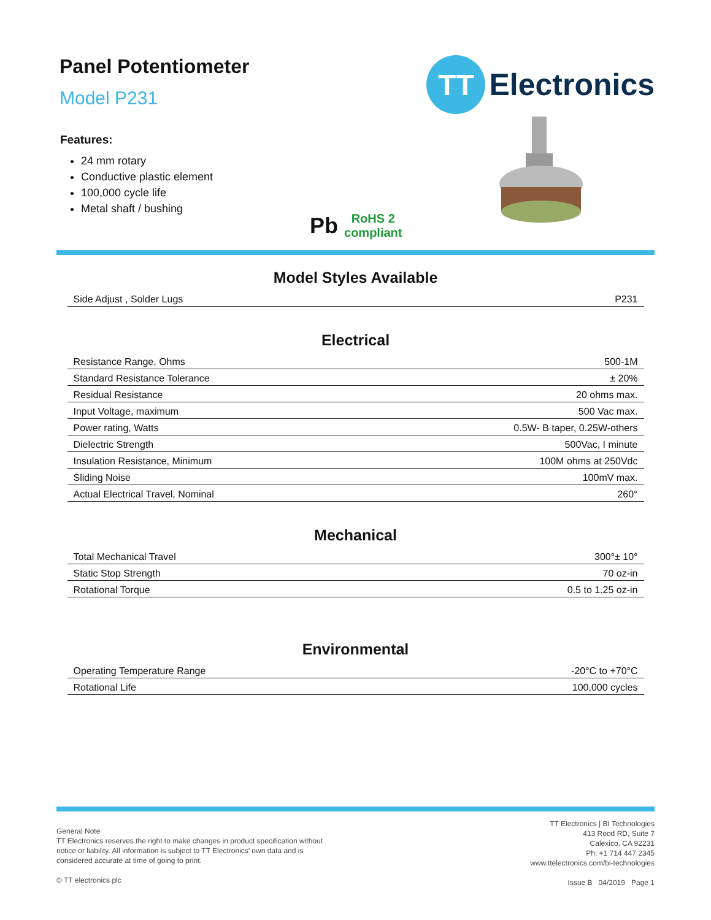Panel Potentiometer
Model P231
Features:
24 mm rotary
Conductive plastic element
100,000 cycle life
Metal shaft / bushing
TT
Electronics
Pb
RoHS 2
compliant
Model Styles Available
| Side Adjust , Solder Lugs | P231 |
Electrical
| Resistance Range, Ohms | 500-1M |
| Standard Resistance Tolerance | ± 20% |
| Residual Resistance | 20 ohms max. |
| Input Voltage, maximum | 500 Vac max. |
| Power rating, Watts | 0.5W- B taper, 0.25W-others |
| Dielectric Strength | 500Vac, I minute |
| Insulation Resistance, Minimum | 100M ohms at 250Vdc |
| Sliding Noise | 100mV max. |
| Actual Electrical Travel, Nominal | 260° |
Mechanical
| Total Mechanical Travel | 300°± 10° |
| Static Stop Strength | 70 oz-in |
| Rotational Torque | 0.5 to 1.25 oz-in |
Environmental
| Operating Temperature Range | -20°C to +70°C |
| Rotational Life | 100,000 cycles |
General Note
TT Electronics reserves the right to make changes in product specification without
notice or liability. All information is subject to TT Electronics’ own data and is
considered accurate at time of going to print.
© TT electronics plc
TT Electronics | BI Technologies
413 Rood RD, Suite 7
Calexico, CA 92231
Ph: +1 714 447 2345
www.ttelectronics.com/bi-technologies
Issue B 04/2019 Page 1